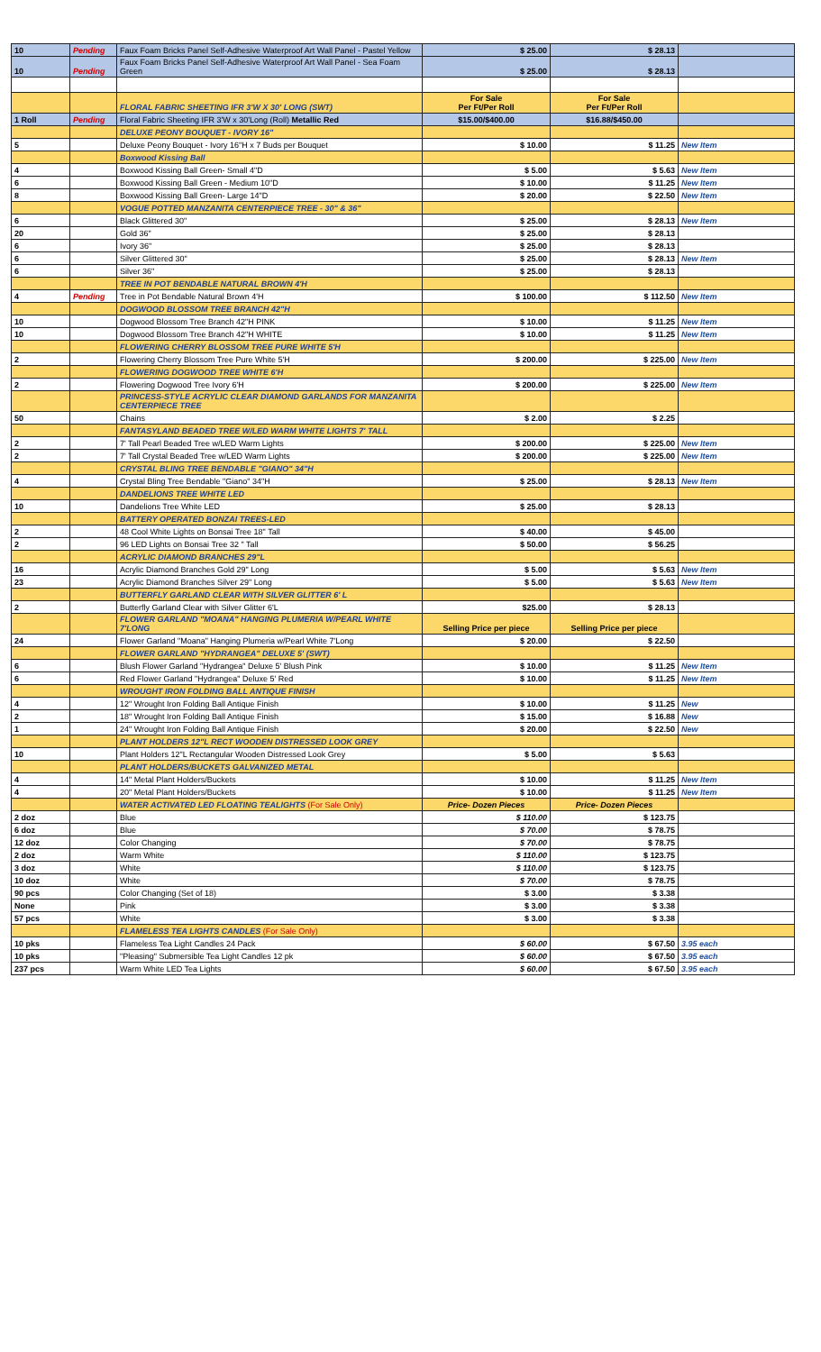| 10 | Pending | Faux Foam Bricks Panel Self-Adhesive Waterproof Art Wall Panel - Pastel Yellow | $ 25.00 | $ 28.13 | |
| 10 | Pending | Faux Foam Bricks Panel Self-Adhesive Waterproof Art Wall Panel - Sea Foam Green | $ 25.00 | $ 28.13 | |
| | | FLORAL FABRIC SHEETING IFR 3'W X 30' LONG (SWT) | For Sale Per Ft/Per Roll | For Sale Per Ft/Per Roll | |
| 1 Roll | Pending | Floral Fabric Sheeting IFR 3'W x 30'Long (Roll) Metallic Red | $15.00/$400.00 | $16.88/$450.00 | |
| | | DELUXE PEONY BOUQUET - IVORY 16" | | | |
| 5 | | Deluxe Peony Bouquet - Ivory 16"H x 7 Buds per Bouquet | $ 10.00 | $ 11.25 | New Item |
| | | Boxwood Kissing Ball | | | |
| 4 | | Boxwood Kissing Ball Green- Small 4"D | $ 5.00 | $ 5.63 | New Item |
| 6 | | Boxwood Kissing Ball Green - Medium 10"D | $ 10.00 | $ 11.25 | New Item |
| 8 | | Boxwood Kissing Ball Green- Large 14"D | $ 20.00 | $ 22.50 | New Item |
| | | VOGUE POTTED MANZANITA CENTERPIECE TREE - 30" & 36" | | | |
| 6 | | Black Glittered 30" | $ 25.00 | $ 28.13 | New Item |
| 20 | | Gold 36" | $ 25.00 | $ 28.13 | |
| 6 | | Ivory 36" | $ 25.00 | $ 28.13 | |
| 6 | | Silver Glittered 30" | $ 25.00 | $ 28.13 | New Item |
| 6 | | Silver 36" | $ 25.00 | $ 28.13 | |
| | | TREE IN POT BENDABLE NATURAL BROWN 4'H | | | |
| 4 | Pending | Tree in Pot Bendable Natural Brown 4'H | $ 100.00 | $ 112.50 | New Item |
| | | DOGWOOD BLOSSOM TREE BRANCH 42"H | | | |
| 10 | | Dogwood Blossom Tree Branch 42"H PINK | $ 10.00 | $ 11.25 | New Item |
| 10 | | Dogwood Blossom Tree Branch 42"H WHITE | $ 10.00 | $ 11.25 | New Item |
| | | FLOWERING CHERRY BLOSSOM TREE PURE WHITE 5'H | | | |
| 2 | | Flowering Cherry Blossom Tree Pure White 5'H | $ 200.00 | $ 225.00 | New Item |
| | | FLOWERING DOGWOOD TREE WHITE 6'H | | | |
| 2 | | Flowering Dogwood Tree Ivory 6'H | $ 200.00 | $ 225.00 | New Item |
| | | PRINCESS-STYLE ACRYLIC CLEAR DIAMOND GARLANDS FOR MANZANITA CENTERPIECE TREE | | | |
| 50 | | Chains | $ 2.00 | $ 2.25 | |
| | | FANTASYLAND BEADED TREE W/LED WARM WHITE LIGHTS 7' TALL | | | |
| 2 | | 7' Tall Pearl Beaded Tree w/LED Warm Lights | $ 200.00 | $ 225.00 | New Item |
| 2 | | 7' Tall Crystal Beaded Tree w/LED Warm Lights | $ 200.00 | $ 225.00 | New Item |
| | | CRYSTAL BLING TREE BENDABLE "GIANO" 34"H | | | |
| 4 | | Crystal Bling Tree Bendable "Giano" 34"H | $ 25.00 | $ 28.13 | New Item |
| | | DANDELIONS TREE WHITE LED | | | |
| 10 | | Dandelions Tree White LED | $ 25.00 | $ 28.13 | |
| | | BATTERY OPERATED BONZAI TREES-LED | | | |
| 2 | | 48 Cool White Lights on Bonsai Tree 18" Tall | $ 40.00 | $ 45.00 | |
| 2 | | 96 LED Lights on Bonsai Tree 32 " Tall | $ 50.00 | $ 56.25 | |
| | | ACRYLIC DIAMOND BRANCHES 29"L | | | |
| 16 | | Acrylic Diamond Branches Gold 29" Long | $ 5.00 | $ 5.63 | New Item |
| 23 | | Acrylic Diamond Branches Silver 29" Long | $ 5.00 | $ 5.63 | New Item |
| | | BUTTERFLY GARLAND CLEAR WITH SILVER GLITTER 6' L | | | |
| 2 | | Butterfly Garland Clear with Silver Glitter 6'L | $25.00 | $ 28.13 | |
| | | FLOWER GARLAND "MOANA" HANGING PLUMERIA W/PEARL WHITE 7'LONG | Selling Price per piece | Selling Price per piece | |
| 24 | | Flower Garland "Moana" Hanging Plumeria w/Pearl White 7'Long | $ 20.00 | $ 22.50 | |
| | | FLOWER GARLAND "HYDRANGEA" DELUXE 5' (SWT) | | | |
| 6 | | Blush Flower Garland "Hydrangea" Deluxe 5' Blush Pink | $ 10.00 | $ 11.25 | New Item |
| 6 | | Red Flower Garland "Hydrangea" Deluxe 5' Red | $ 10.00 | $ 11.25 | New Item |
| | | WROUGHT IRON FOLDING BALL ANTIQUE FINISH | | | |
| 4 | | 12" Wrought Iron Folding Ball Antique Finish | $ 10.00 | $ 11.25 | New |
| 2 | | 18" Wrought Iron Folding Ball Antique Finish | $ 15.00 | $ 16.88 | New |
| 1 | | 24" Wrought Iron Folding Ball Antique Finish | $ 20.00 | $ 22.50 | New |
| | | PLANT HOLDERS 12"L RECT WOODEN DISTRESSED LOOK GREY | | | |
| 10 | | Plant Holders 12"L Rectangular Wooden Distressed Look Grey | $ 5.00 | $ 5.63 | |
| | | PLANT HOLDERS/BUCKETS GALVANIZED METAL | | | |
| 4 | | 14" Metal Plant Holders/Buckets | $ 10.00 | $ 11.25 | New Item |
| 4 | | 20" Metal Plant Holders/Buckets | $ 10.00 | $ 11.25 | New Item |
| | | WATER ACTIVATED LED FLOATING TEALIGHTS (For Sale Only) | Price- Dozen Pieces | Price- Dozen Pieces | |
| 2 doz | | Blue | $ 110.00 | $ 123.75 | |
| 6 doz | | Blue | $ 70.00 | $ 78.75 | |
| 12 doz | | Color Changing | $ 70.00 | $ 78.75 | |
| 2 doz | | Warm White | $ 110.00 | $ 123.75 | |
| 3 doz | | White | $ 110.00 | $ 123.75 | |
| 10 doz | | White | $ 70.00 | $ 78.75 | |
| 90 pcs | | Color Changing (Set of 18) | $ 3.00 | $ 3.38 | |
| None | | Pink | $ 3.00 | $ 3.38 | |
| 57 pcs | | White | $ 3.00 | $ 3.38 | |
| | | FLAMELESS TEA LIGHTS CANDLES (For Sale Only) | | | |
| 10 pks | | Flameless Tea Light Candles 24 Pack | $ 60.00 | $ 67.50 | 3.95 each |
| 10 pks | | "Pleasing" Submersible Tea Light Candles 12 pk | $ 60.00 | $ 67.50 | 3.95 each |
| 237 pcs | | Warm White LED Tea Lights | $ 60.00 | $ 67.50 | 3.95 each |